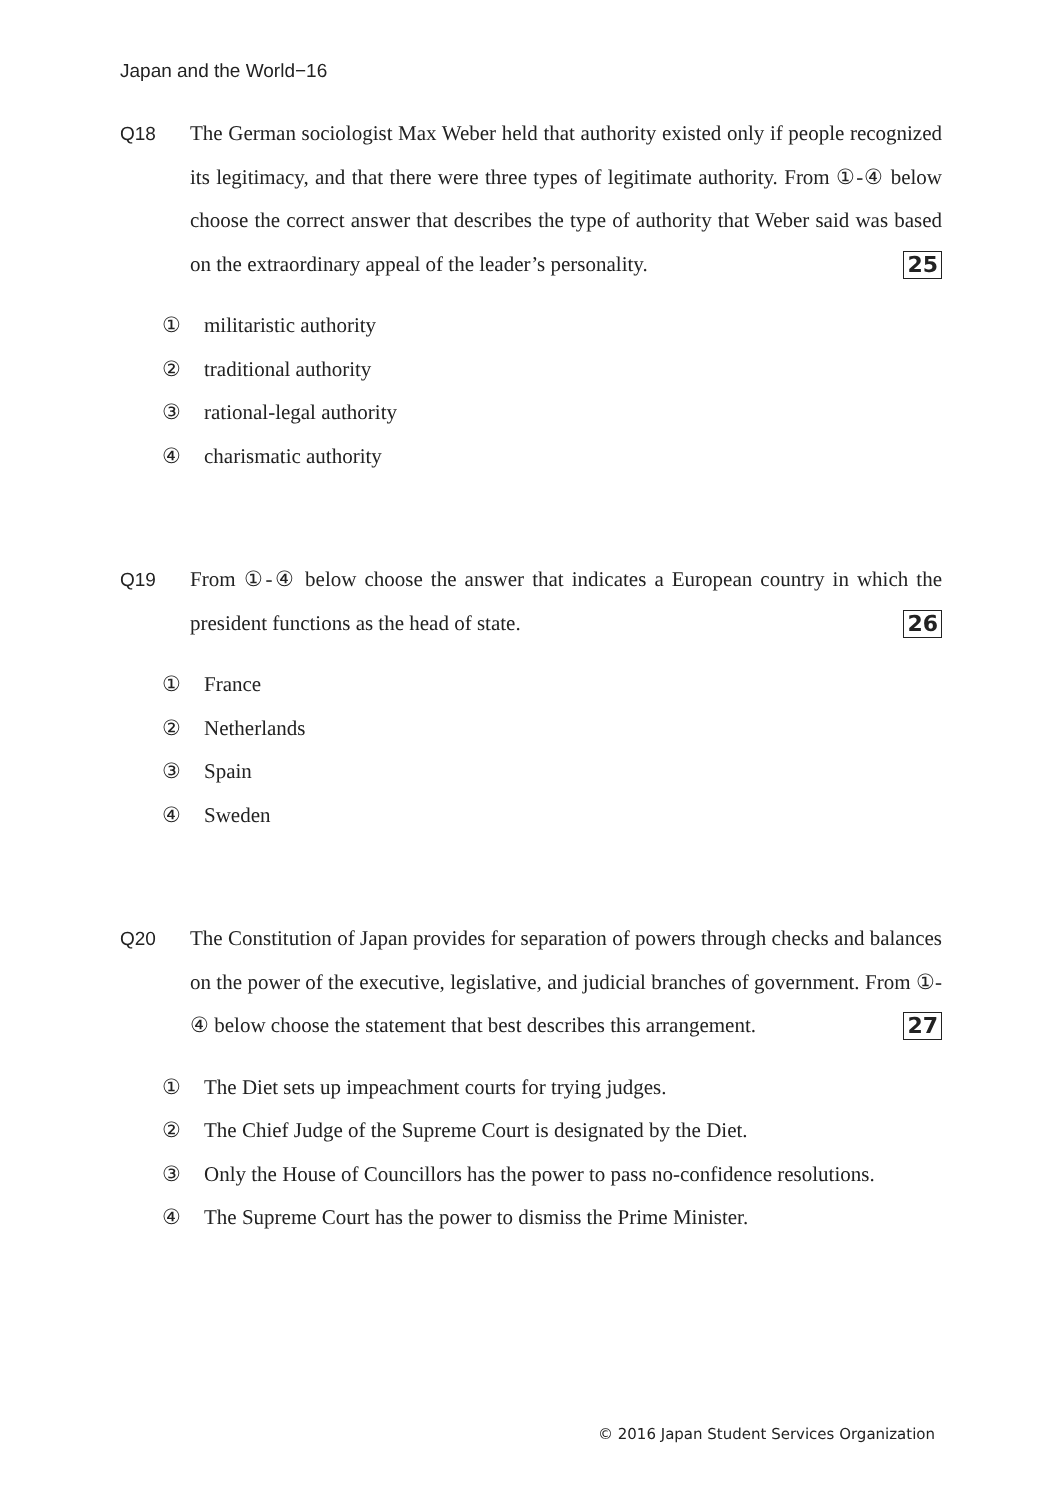Japan and the World−16
Q18 The German sociologist Max Weber held that authority existed only if people recognized its legitimacy, and that there were three types of legitimate authority. From ①-④ below choose the correct answer that describes the type of authority that Weber said was based on the extraordinary appeal of the leader’s personality. 25
① militaristic authority
② traditional authority
③ rational-legal authority
④ charismatic authority
Q19 From ①-④ below choose the answer that indicates a European country in which the president functions as the head of state. 26
① France
② Netherlands
③ Spain
④ Sweden
Q20 The Constitution of Japan provides for separation of powers through checks and balances on the power of the executive, legislative, and judicial branches of government. From ①-④ below choose the statement that best describes this arrangement. 27
① The Diet sets up impeachment courts for trying judges.
② The Chief Judge of the Supreme Court is designated by the Diet.
③ Only the House of Councillors has the power to pass no-confidence resolutions.
④ The Supreme Court has the power to dismiss the Prime Minister.
© 2016 Japan Student Services Organization